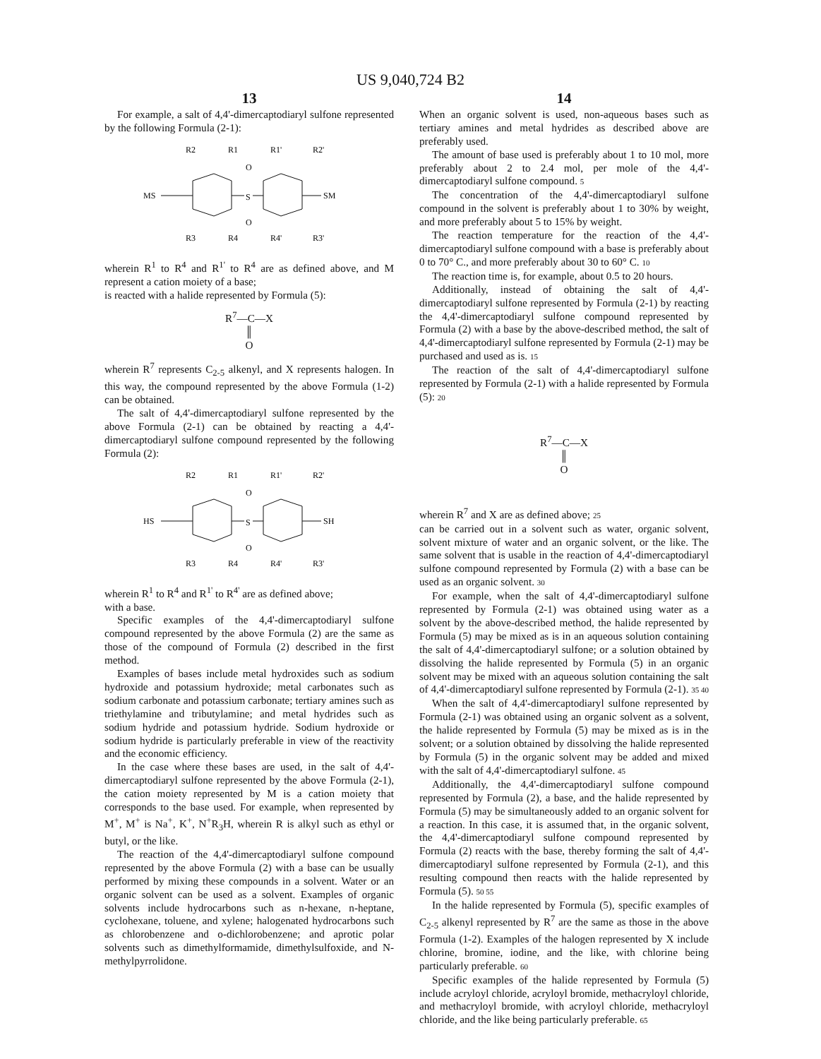US 9,040,724 B2
13
For example, a salt of 4,4'-dimercaptodiaryl sulfone represented by the following Formula (2-1):
R2
R1
R1'
R2'
MS
O
S
O
SM
R3
R4
R4'
R3'
wherein R<sup>1</sup> to R<sup>4</sup> and R<sup>1'</sup> to R<sup>4</sup> are as defined above, and M represent a cation moiety of a base;
is reacted with a halide represented by Formula (5):
R<sup>7</sup>—C—X
║
O
wherein R<sup>7</sup> represents C<sub>2-5</sub> alkenyl, and X represents halogen. In this way, the compound represented by the above Formula (1-2) can be obtained.
The salt of 4,4'-dimercaptodiaryl sulfone represented by the above Formula (2-1) can be obtained by reacting a 4,4'-dimercaptodiaryl sulfone compound represented by the following Formula (2):
R2
R1
R1'
R2'
HS
O
S
O
SH
R3
R4
R4'
R3'
wherein R<sup>1</sup> to R<sup>4</sup> and R<sup>1'</sup> to R<sup>4'</sup> are as defined above;
with a base.
Specific examples of the 4,4'-dimercaptodiaryl sulfone compound represented by the above Formula (2) are the same as those of the compound of Formula (2) described in the first method.
Examples of bases include metal hydroxides such as sodium hydroxide and potassium hydroxide; metal carbonates such as sodium carbonate and potassium carbonate; tertiary amines such as triethylamine and tributylamine; and metal hydrides such as sodium hydride and potassium hydride. Sodium hydroxide or sodium hydride is particularly preferable in view of the reactivity and the economic efficiency.
In the case where these bases are used, in the salt of 4,4'-dimercaptodiaryl sulfone represented by the above Formula (2-1), the cation moiety represented by M is a cation moiety that corresponds to the base used. For example, when represented by M<sup>+</sup>, M<sup>+</sup> is Na<sup>+</sup>, K<sup>+</sup>, N<sup>+</sup>R<sub>3</sub>H, wherein R is alkyl such as ethyl or butyl, or the like.
The reaction of the 4,4'-dimercaptodiaryl sulfone compound represented by the above Formula (2) with a base can be usually performed by mixing these compounds in a solvent. Water or an organic solvent can be used as a solvent. Examples of organic solvents include hydrocarbons such as n-hexane, n-heptane, cyclohexane, toluene, and xylene; halogenated hydrocarbons such as chlorobenzene and o-dichlorobenzene; and aprotic polar solvents such as dimethylformamide, dimethylsulfoxide, and N-methylpyrrolidone.
14
When an organic solvent is used, non-aqueous bases such as tertiary amines and metal hydrides as described above are preferably used.
The amount of base used is preferably about 1 to 10 mol, more preferably about 2 to 2.4 mol, per mole of the 4,4'-dimercaptodiaryl sulfone compound. 5
The concentration of the 4,4'-dimercaptodiaryl sulfone compound in the solvent is preferably about 1 to 30% by weight, and more preferably about 5 to 15% by weight.
The reaction temperature for the reaction of the 4,4'-dimercaptodiaryl sulfone compound with a base is preferably about 0 to 70° C., and more preferably about 30 to 60° C. 10
The reaction time is, for example, about 0.5 to 20 hours.
Additionally, instead of obtaining the salt of 4,4'-dimercaptodiaryl sulfone represented by Formula (2-1) by reacting the 4,4'-dimercaptodiaryl sulfone compound represented by Formula (2) with a base by the above-described method, the salt of 4,4'-dimercaptodiaryl sulfone represented by Formula (2-1) may be purchased and used as is. 15
The reaction of the salt of 4,4'-dimercaptodiaryl sulfone represented by Formula (2-1) with a halide represented by Formula (5): 20
R<sup>7</sup>—C—X
║
O
wherein R<sup>7</sup> and X are as defined above; 25
can be carried out in a solvent such as water, organic solvent, solvent mixture of water and an organic solvent, or the like. The same solvent that is usable in the reaction of 4,4'-dimercaptodiaryl sulfone compound represented by Formula (2) with a base can be used as an organic solvent. 30
For example, when the salt of 4,4'-dimercaptodiaryl sulfone represented by Formula (2-1) was obtained using water as a solvent by the above-described method, the halide represented by Formula (5) may be mixed as is in an aqueous solution containing the salt of 4,4'-dimercaptodiaryl sulfone; or a solution obtained by dissolving the halide represented by Formula (5) in an organic solvent may be mixed with an aqueous solution containing the salt of 4,4'-dimercaptodiaryl sulfone represented by Formula (2-1). 35 40
When the salt of 4,4'-dimercaptodiaryl sulfone represented by Formula (2-1) was obtained using an organic solvent as a solvent, the halide represented by Formula (5) may be mixed as is in the solvent; or a solution obtained by dissolving the halide represented by Formula (5) in the organic solvent may be added and mixed with the salt of 4,4'-dimercaptodiaryl sulfone. 45
Additionally, the 4,4'-dimercaptodiaryl sulfone compound represented by Formula (2), a base, and the halide represented by Formula (5) may be simultaneously added to an organic solvent for a reaction. In this case, it is assumed that, in the organic solvent, the 4,4'-dimercaptodiaryl sulfone compound represented by Formula (2) reacts with the base, thereby forming the salt of 4,4'-dimercaptodiaryl sulfone represented by Formula (2-1), and this resulting compound then reacts with the halide represented by Formula (5). 50 55
In the halide represented by Formula (5), specific examples of C<sub>2-5</sub> alkenyl represented by R<sup>7</sup> are the same as those in the above Formula (1-2). Examples of the halogen represented by X include chlorine, bromine, iodine, and the like, with chlorine being particularly preferable. 60
Specific examples of the halide represented by Formula (5) include acryloyl chloride, acryloyl bromide, methacryloyl chloride, and methacryloyl bromide, with acryloyl chloride, methacryloyl chloride, and the like being particularly preferable. 65